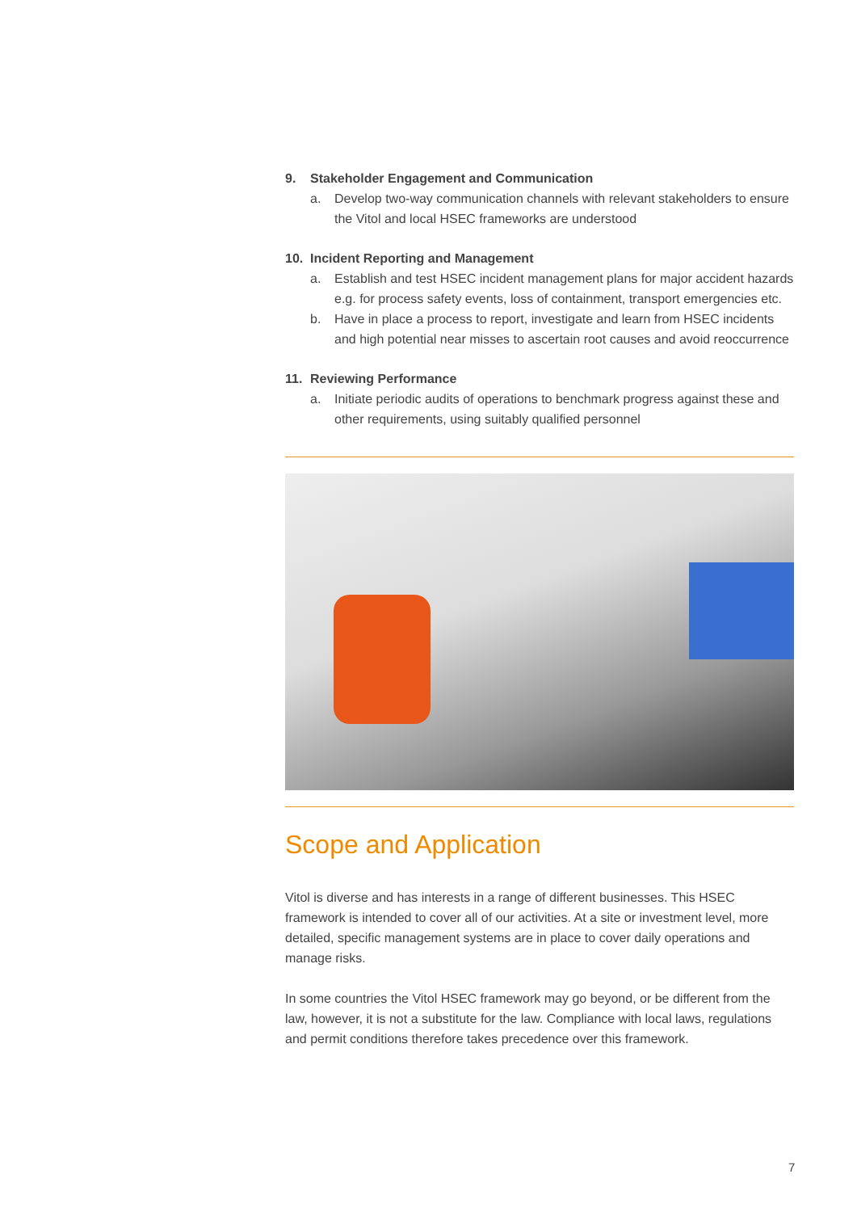9. Stakeholder Engagement and Communication
a. Develop two-way communication channels with relevant stakeholders to ensure the Vitol and local HSEC frameworks are understood
10. Incident Reporting and Management
a. Establish and test HSEC incident management plans for major accident hazards e.g. for process safety events, loss of containment, transport emergencies etc.
b. Have in place a process to report, investigate and learn from HSEC incidents and high potential near misses to ascertain root causes and avoid reoccurrence
11. Reviewing Performance
a. Initiate periodic audits of operations to benchmark progress against these and other requirements, using suitably qualified personnel
Scope and Application
Vitol is diverse and has interests in a range of different businesses. This HSEC framework is intended to cover all of our activities. At a site or investment level, more detailed, specific management systems are in place to cover daily operations and manage risks.
In some countries the Vitol HSEC framework may go beyond, or be different from the law, however, it is not a substitute for the law. Compliance with local laws, regulations and permit conditions therefore takes precedence over this framework.
7